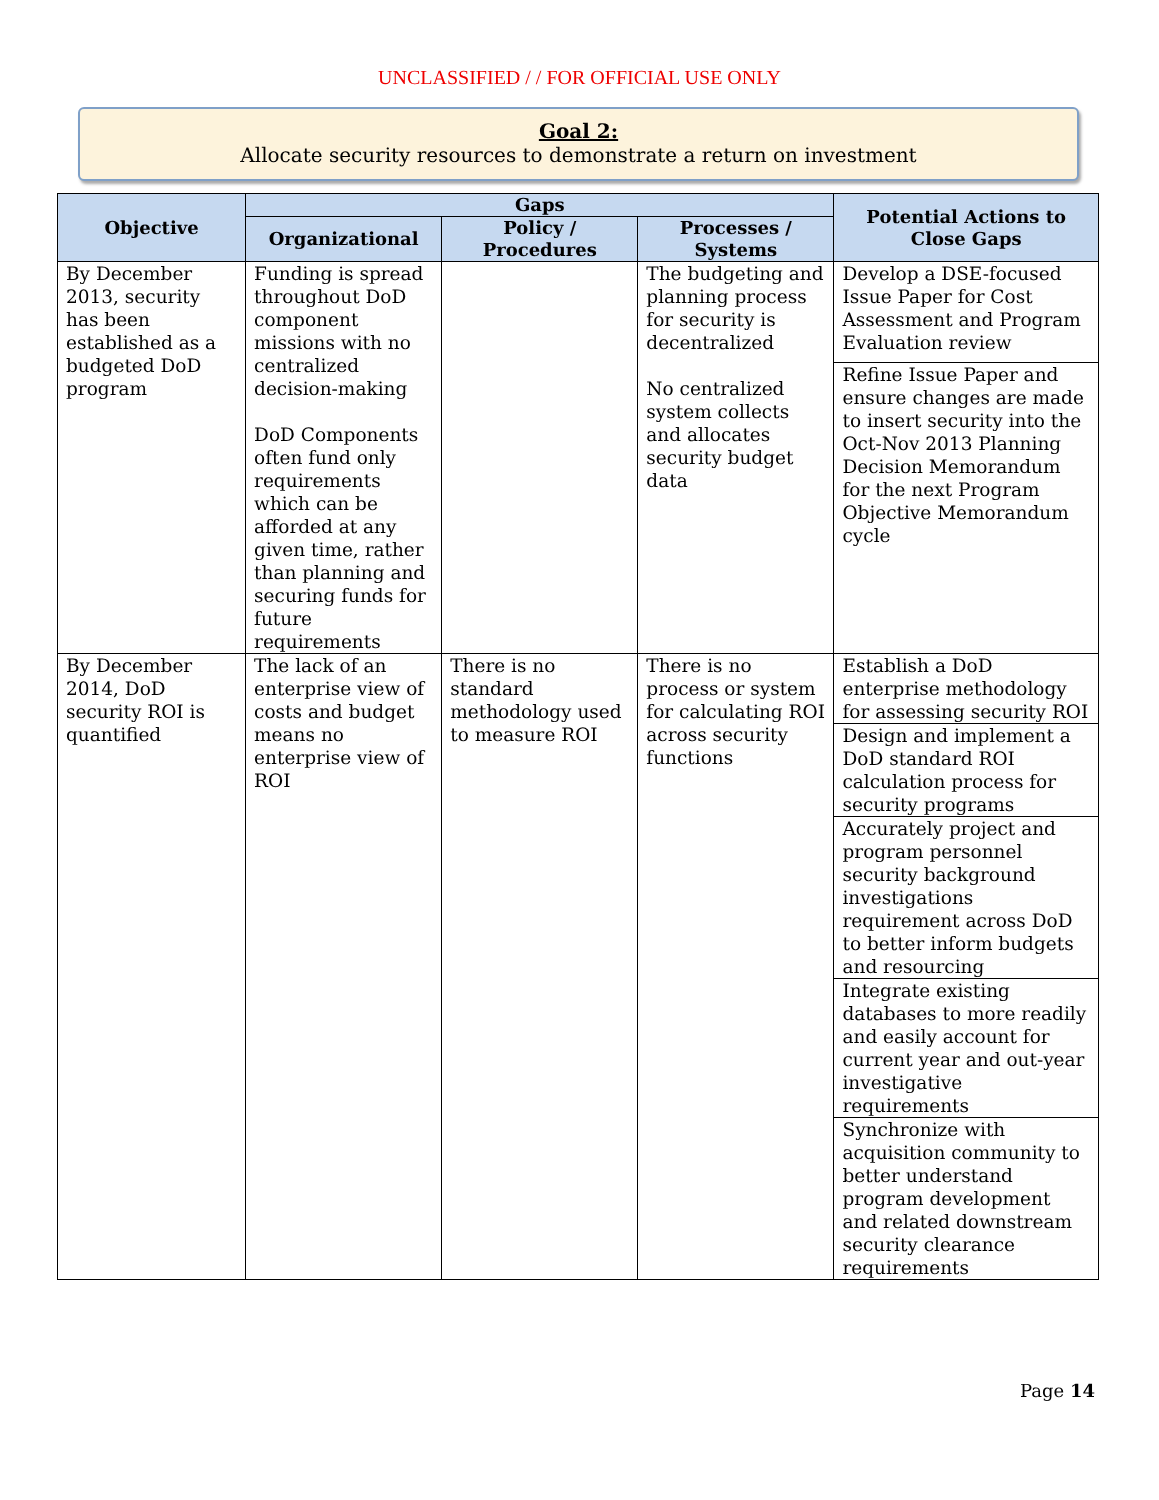UNCLASSIFIED / / FOR OFFICIAL USE ONLY
Goal 2:
Allocate security resources to demonstrate a return on investment
| Objective | Gaps | | | Potential Actions to Close Gaps |
| --- | --- | --- | --- | --- |
| | Organizational | Policy / Procedures | Processes / Systems | |
| By December 2013, security has been established as a budgeted DoD program | Funding is spread throughout DoD component missions with no centralized decision-making DoD Components often fund only requirements which can be afforded at any given time, rather than planning and securing funds for future requirements | | The budgeting and planning process for security is decentralized No centralized system collects and allocates security budget data | Develop a DSE-focused Issue Paper for Cost Assessment and Program Evaluation review |
| | | | | Refine Issue Paper and ensure changes are made to insert security into the Oct-Nov 2013 Planning Decision Memorandum for the next Program Objective Memorandum cycle |
| By December 2014, DoD security ROI is quantified | The lack of an enterprise view of costs and budget means no enterprise view of ROI | There is no standard methodology used to measure ROI | There is no process or system for calculating ROI across security functions | Establish a DoD enterprise methodology for assessing security ROI |
| | | | | Design and implement a DoD standard ROI calculation process for security programs |
| | | | | Accurately project and program personnel security background investigations requirement across DoD to better inform budgets and resourcing |
| | | | | Integrate existing databases to more readily and easily account for current year and out-year investigative requirements |
| | | | | Synchronize with acquisition community to better understand program development and related downstream security clearance requirements |
Page 14